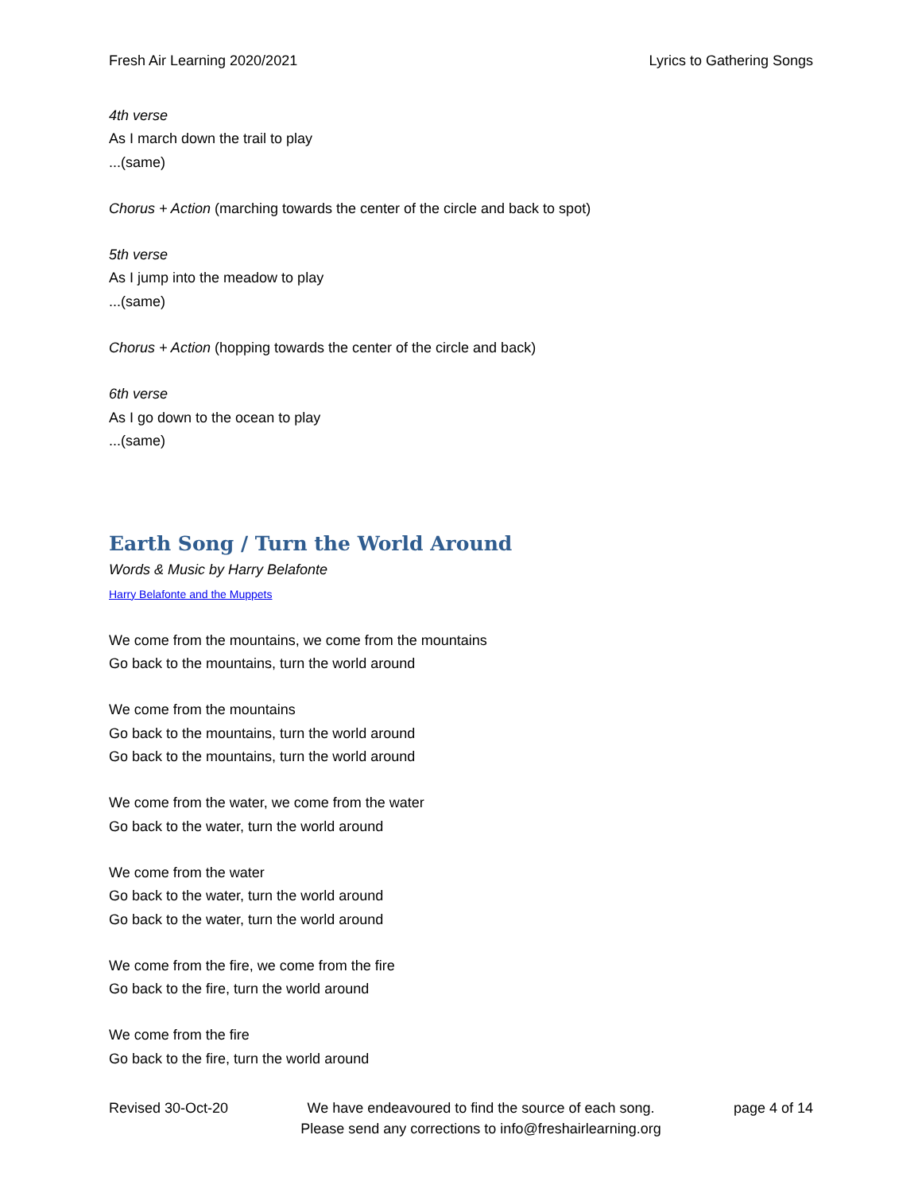Fresh Air Learning 2020/2021 Lyrics to Gathering Songs
4th verse
As I march down the trail to play
...(same)
Chorus + Action (marching towards the center of the circle and back to spot)
5th verse
As I jump into the meadow to play
...(same)
Chorus + Action (hopping towards the center of the circle and back)
6th verse
As I go down to the ocean to play
...(same)
Earth Song / Turn the World Around
Words & Music by Harry Belafonte
Harry Belafonte and the Muppets
We come from the mountains, we come from the mountains
Go back to the mountains, turn the world around
We come from the mountains
Go back to the mountains, turn the world around
Go back to the mountains, turn the world around
We come from the water, we come from the water
Go back to the water, turn the world around
We come from the water
Go back to the water, turn the world around
Go back to the water, turn the world around
We come from the fire, we come from the fire
Go back to the fire, turn the world around
We come from the fire
Go back to the fire, turn the world around
Revised 30-Oct-20 We have endeavoured to find the source of each song.
Please send any corrections to info@freshairlearning.org page 4 of 14